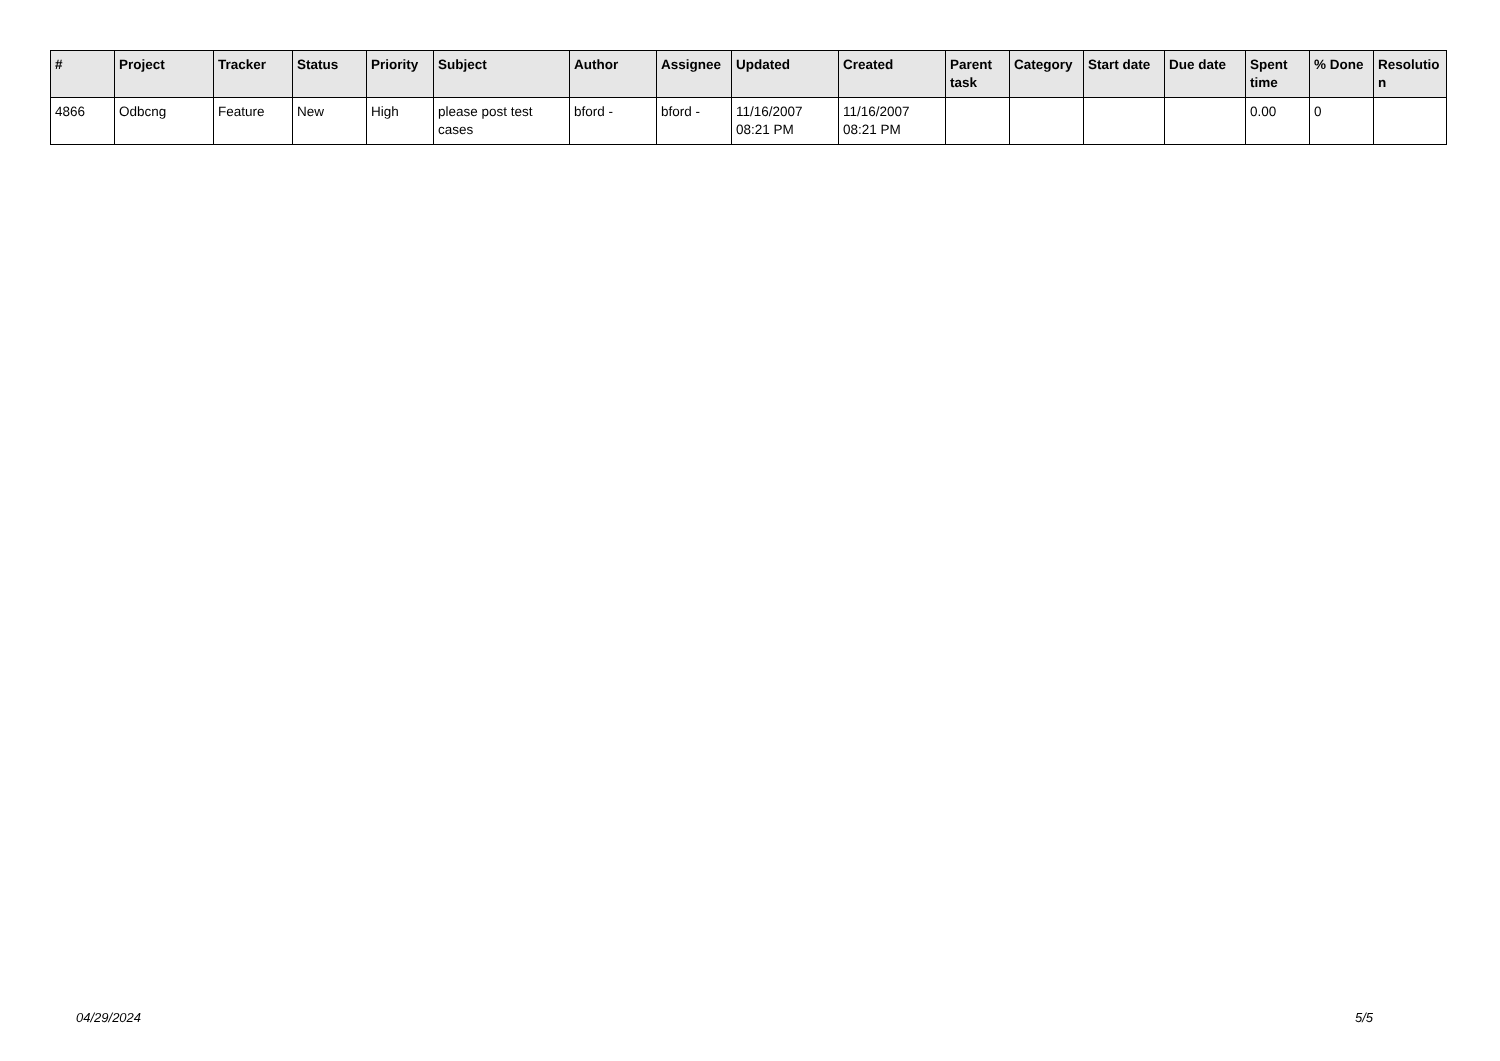| # | Project | Tracker | Status | Priority | Subject | Author | Assignee | Updated | Created | Parent task | Category | Start date | Due date | Spent time | % Done | Resolutio n |
| --- | --- | --- | --- | --- | --- | --- | --- | --- | --- | --- | --- | --- | --- | --- | --- | --- |
| 4866 | Odbcng | Feature | New | High | please post test cases | bford - | bford - | 11/16/2007 08:21 PM | 11/16/2007 08:21 PM | | | | | 0.00 | 0 | |
04/29/2024 5/5